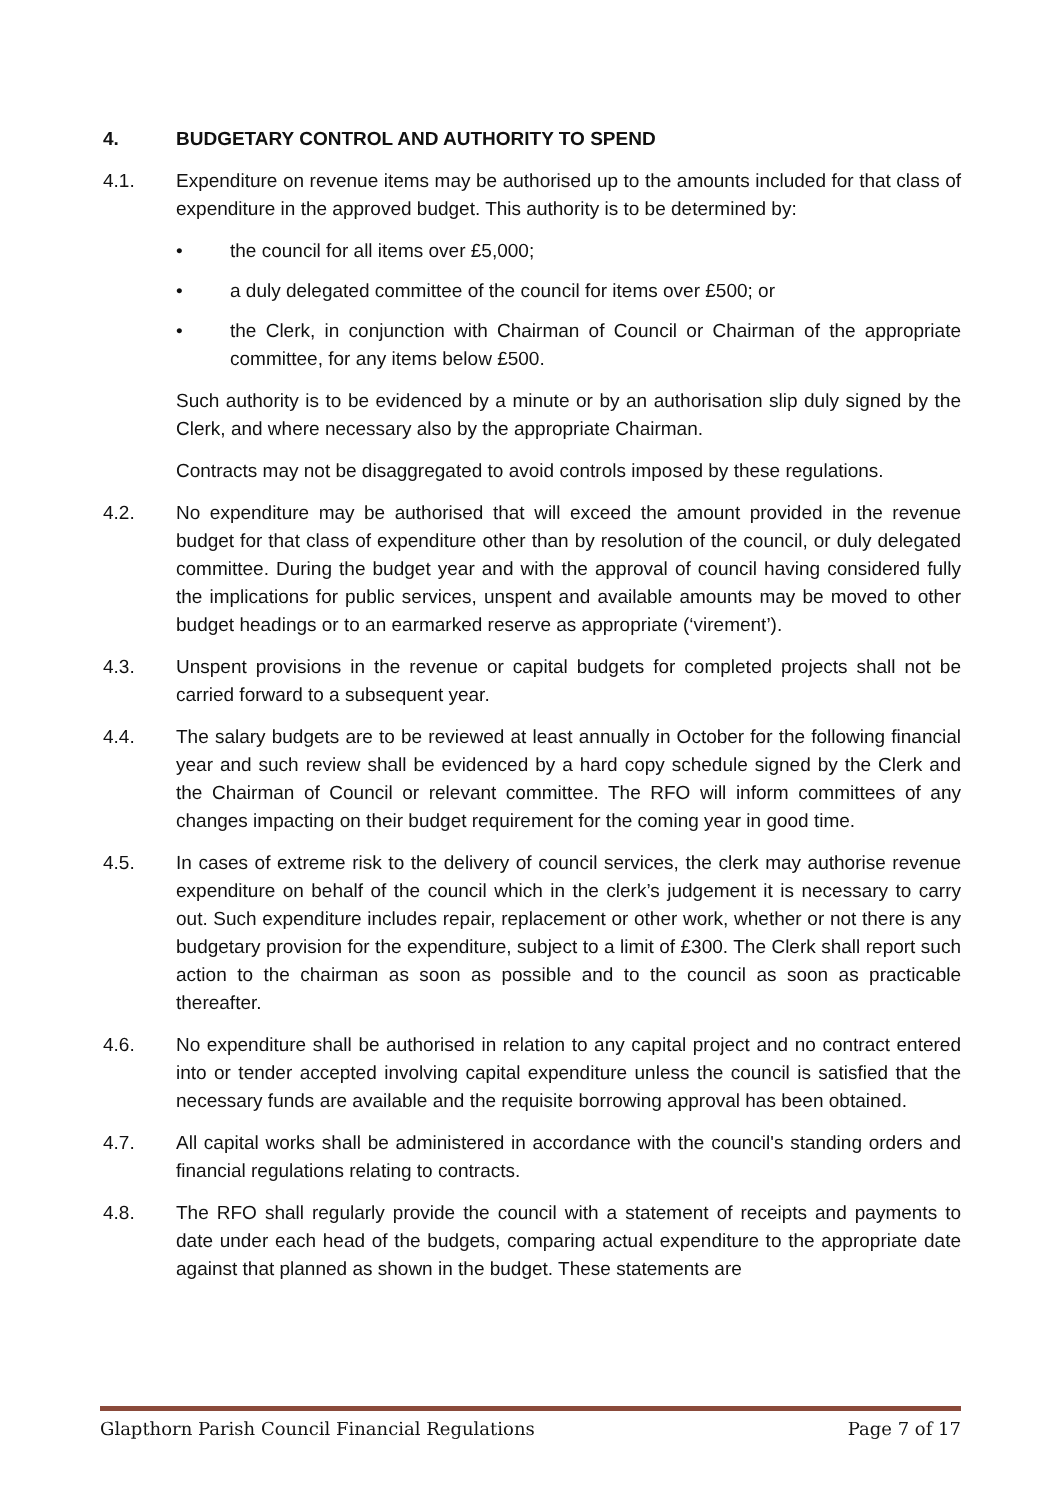4. BUDGETARY CONTROL AND AUTHORITY TO SPEND
4.1. Expenditure on revenue items may be authorised up to the amounts included for that class of expenditure in the approved budget. This authority is to be determined by:
• the council for all items over £5,000;
• a duly delegated committee of the council for items over £500; or
• the Clerk, in conjunction with Chairman of Council or Chairman of the appropriate committee, for any items below £500.
Such authority is to be evidenced by a minute or by an authorisation slip duly signed by the Clerk, and where necessary also by the appropriate Chairman.
Contracts may not be disaggregated to avoid controls imposed by these regulations.
4.2. No expenditure may be authorised that will exceed the amount provided in the revenue budget for that class of expenditure other than by resolution of the council, or duly delegated committee. During the budget year and with the approval of council having considered fully the implications for public services, unspent and available amounts may be moved to other budget headings or to an earmarked reserve as appropriate (‘virement’).
4.3. Unspent provisions in the revenue or capital budgets for completed projects shall not be carried forward to a subsequent year.
4.4. The salary budgets are to be reviewed at least annually in October for the following financial year and such review shall be evidenced by a hard copy schedule signed by the Clerk and the Chairman of Council or relevant committee. The RFO will inform committees of any changes impacting on their budget requirement for the coming year in good time.
4.5. In cases of extreme risk to the delivery of council services, the clerk may authorise revenue expenditure on behalf of the council which in the clerk’s judgement it is necessary to carry out. Such expenditure includes repair, replacement or other work, whether or not there is any budgetary provision for the expenditure, subject to a limit of £300. The Clerk shall report such action to the chairman as soon as possible and to the council as soon as practicable thereafter.
4.6. No expenditure shall be authorised in relation to any capital project and no contract entered into or tender accepted involving capital expenditure unless the council is satisfied that the necessary funds are available and the requisite borrowing approval has been obtained.
4.7. All capital works shall be administered in accordance with the council's standing orders and financial regulations relating to contracts.
4.8. The RFO shall regularly provide the council with a statement of receipts and payments to date under each head of the budgets, comparing actual expenditure to the appropriate date against that planned as shown in the budget. These statements are
Glapthorn Parish Council Financial Regulations Page 7 of 17